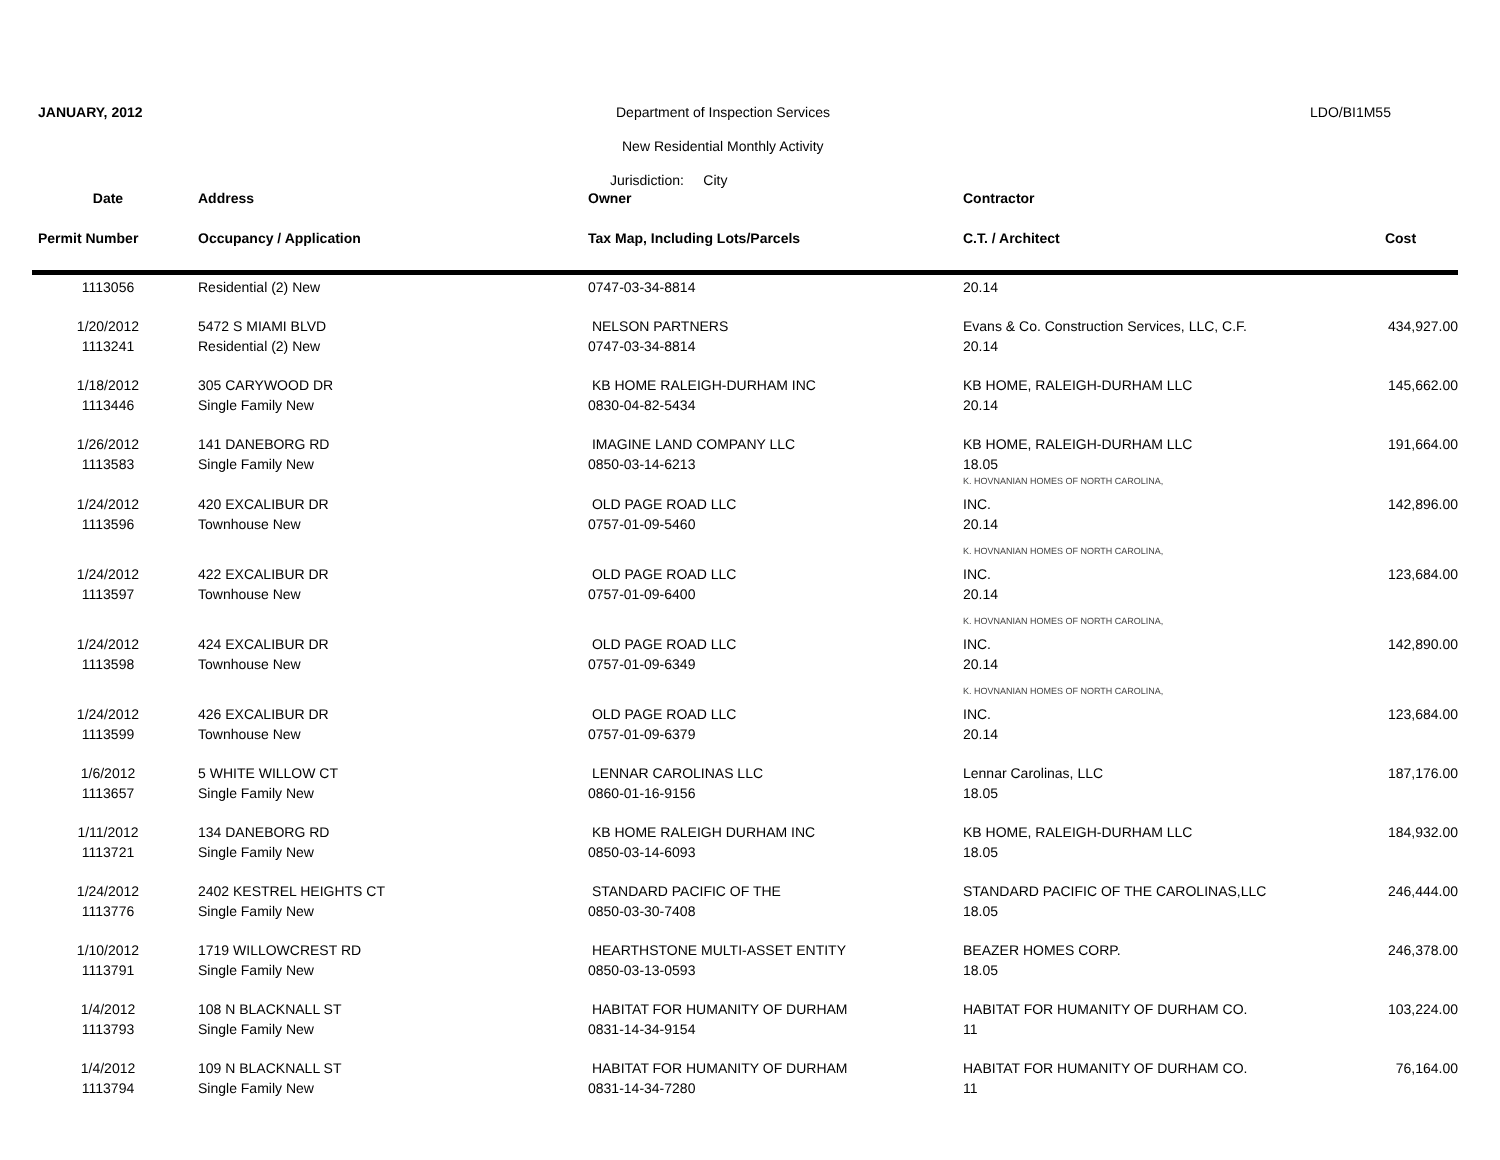JANUARY, 2012
Department of Inspection Services
LDO/BI1M55
New Residential Monthly Activity
Jurisdiction: City
| Date | Address | Owner | Contractor | |
| --- | --- | --- | --- | --- |
| Permit Number | Occupancy / Application | Tax Map, Including Lots/Parcels | C.T. / Architect | Cost |
| 1113056 | Residential (2) New | 0747-03-34-8814 | 20.14 | |
| 1/20/2012 | 5472 S MIAMI BLVD | NELSON PARTNERS | Evans & Co. Construction Services, LLC, C.F. | 434,927.00 |
| 1113241 | Residential (2) New | 0747-03-34-8814 | 20.14 | |
| 1/18/2012 | 305 CARYWOOD DR | KB HOME RALEIGH-DURHAM INC | KB HOME, RALEIGH-DURHAM LLC | 145,662.00 |
| 1113446 | Single Family New | 0830-04-82-5434 | 20.14 | |
| 1/26/2012 | 141 DANEBORG RD | IMAGINE LAND COMPANY LLC | KB HOME, RALEIGH-DURHAM LLC | 191,664.00 |
| 1113583 | Single Family New | 0850-03-14-6213 | 18.05 | |
| | | | K. HOVNANIAN HOMES OF NORTH CAROLINA, | |
| 1/24/2012 | 420 EXCALIBUR DR | OLD PAGE ROAD LLC | INC. | 142,896.00 |
| 1113596 | Townhouse New | 0757-01-09-5460 | 20.14 | |
| | | | K. HOVNANIAN HOMES OF NORTH CAROLINA, | |
| 1/24/2012 | 422 EXCALIBUR DR | OLD PAGE ROAD LLC | INC. | 123,684.00 |
| 1113597 | Townhouse New | 0757-01-09-6400 | 20.14 | |
| | | | K. HOVNANIAN HOMES OF NORTH CAROLINA, | |
| 1/24/2012 | 424 EXCALIBUR DR | OLD PAGE ROAD LLC | INC. | 142,890.00 |
| 1113598 | Townhouse New | 0757-01-09-6349 | 20.14 | |
| | | | K. HOVNANIAN HOMES OF NORTH CAROLINA, | |
| 1/24/2012 | 426 EXCALIBUR DR | OLD PAGE ROAD LLC | INC. | 123,684.00 |
| 1113599 | Townhouse New | 0757-01-09-6379 | 20.14 | |
| 1/6/2012 | 5 WHITE WILLOW CT | LENNAR CAROLINAS LLC | Lennar Carolinas, LLC | 187,176.00 |
| 1113657 | Single Family New | 0860-01-16-9156 | 18.05 | |
| 1/11/2012 | 134 DANEBORG RD | KB HOME RALEIGH DURHAM INC | KB HOME, RALEIGH-DURHAM LLC | 184,932.00 |
| 1113721 | Single Family New | 0850-03-14-6093 | 18.05 | |
| 1/24/2012 | 2402 KESTREL HEIGHTS CT | STANDARD PACIFIC OF THE | STANDARD PACIFIC OF THE CAROLINAS,LLC | 246,444.00 |
| 1113776 | Single Family New | 0850-03-30-7408 | 18.05 | |
| 1/10/2012 | 1719 WILLOWCREST RD | HEARTHSTONE MULTI-ASSET ENTITY | BEAZER HOMES CORP. | 246,378.00 |
| 1113791 | Single Family New | 0850-03-13-0593 | 18.05 | |
| 1/4/2012 | 108 N BLACKNALL ST | HABITAT FOR HUMANITY OF DURHAM | HABITAT FOR HUMANITY OF DURHAM CO. | 103,224.00 |
| 1113793 | Single Family New | 0831-14-34-9154 | 11 | |
| 1/4/2012 | 109 N BLACKNALL ST | HABITAT FOR HUMANITY OF DURHAM | HABITAT FOR HUMANITY OF DURHAM CO. | 76,164.00 |
| 1113794 | Single Family New | 0831-14-34-7280 | 11 | |